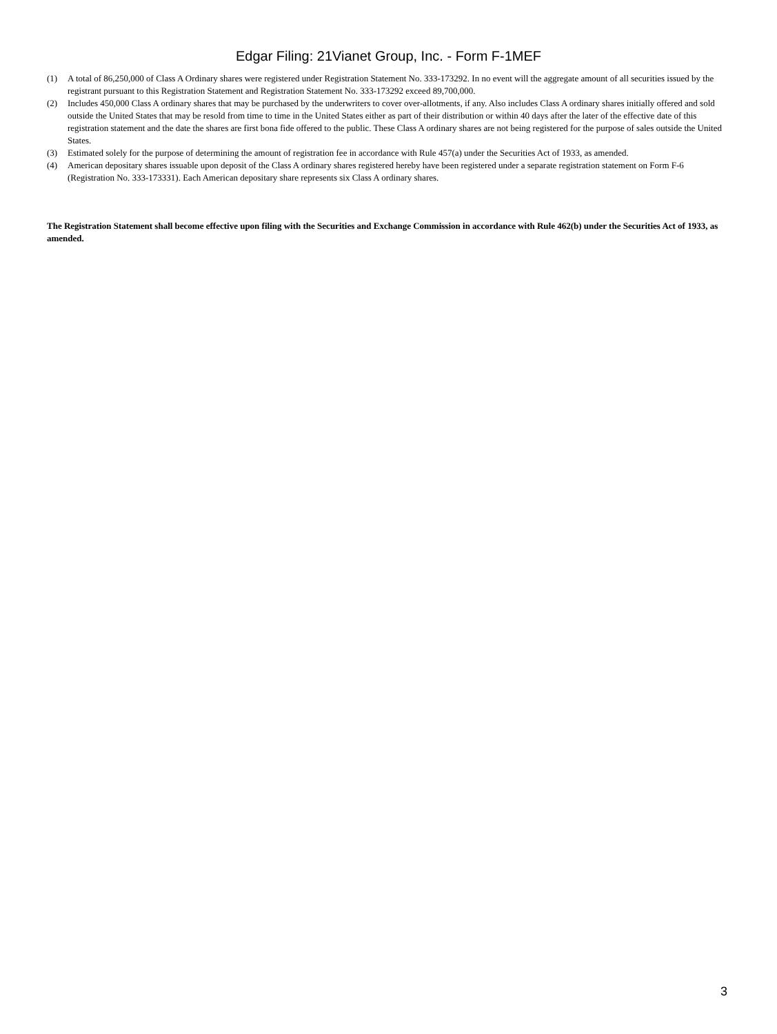Edgar Filing: 21Vianet Group, Inc. - Form F-1MEF
(1) A total of 86,250,000 of Class A Ordinary shares were registered under Registration Statement No. 333-173292. In no event will the aggregate amount of all securities issued by the registrant pursuant to this Registration Statement and Registration Statement No. 333-173292 exceed 89,700,000.
(2) Includes 450,000 Class A ordinary shares that may be purchased by the underwriters to cover over-allotments, if any. Also includes Class A ordinary shares initially offered and sold outside the United States that may be resold from time to time in the United States either as part of their distribution or within 40 days after the later of the effective date of this registration statement and the date the shares are first bona fide offered to the public. These Class A ordinary shares are not being registered for the purpose of sales outside the United States.
(3) Estimated solely for the purpose of determining the amount of registration fee in accordance with Rule 457(a) under the Securities Act of 1933, as amended.
(4) American depositary shares issuable upon deposit of the Class A ordinary shares registered hereby have been registered under a separate registration statement on Form F-6 (Registration No. 333-173331). Each American depositary share represents six Class A ordinary shares.
The Registration Statement shall become effective upon filing with the Securities and Exchange Commission in accordance with Rule 462(b) under the Securities Act of 1933, as amended.
3